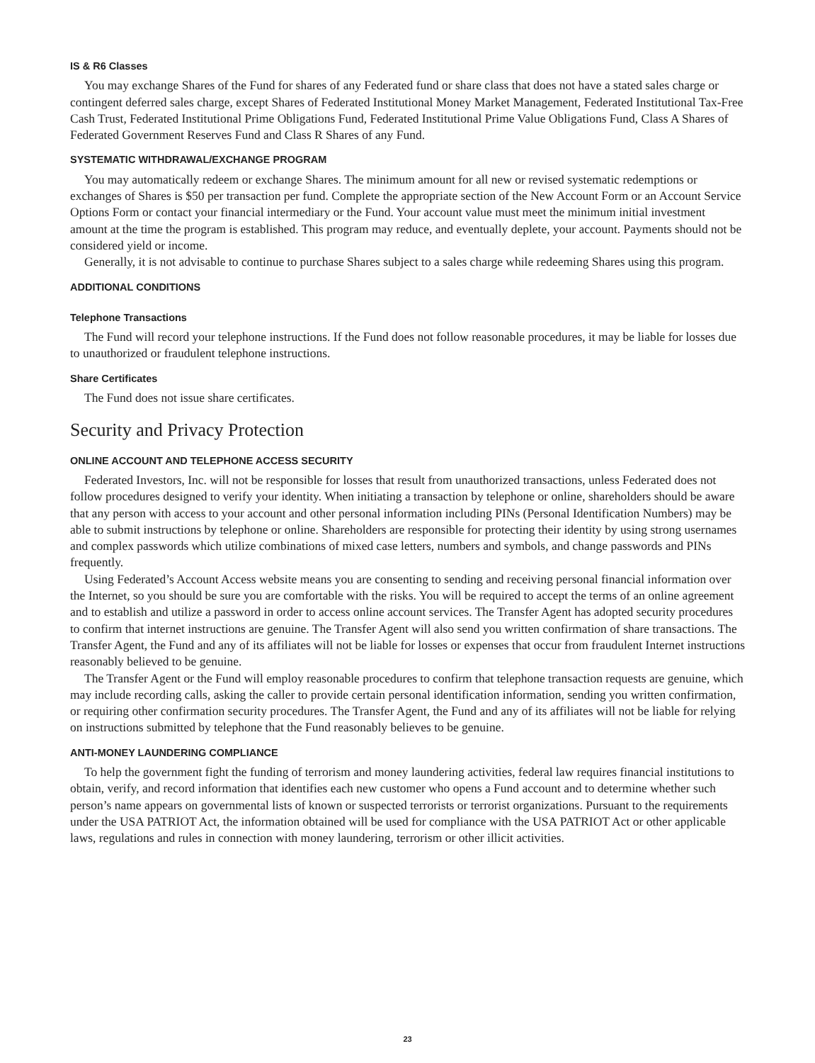IS & R6 Classes
You may exchange Shares of the Fund for shares of any Federated fund or share class that does not have a stated sales charge or contingent deferred sales charge, except Shares of Federated Institutional Money Market Management, Federated Institutional Tax-Free Cash Trust, Federated Institutional Prime Obligations Fund, Federated Institutional Prime Value Obligations Fund, Class A Shares of Federated Government Reserves Fund and Class R Shares of any Fund.
SYSTEMATIC WITHDRAWAL/EXCHANGE PROGRAM
You may automatically redeem or exchange Shares. The minimum amount for all new or revised systematic redemptions or exchanges of Shares is $50 per transaction per fund. Complete the appropriate section of the New Account Form or an Account Service Options Form or contact your financial intermediary or the Fund. Your account value must meet the minimum initial investment amount at the time the program is established. This program may reduce, and eventually deplete, your account. Payments should not be considered yield or income.
Generally, it is not advisable to continue to purchase Shares subject to a sales charge while redeeming Shares using this program.
ADDITIONAL CONDITIONS
Telephone Transactions
The Fund will record your telephone instructions. If the Fund does not follow reasonable procedures, it may be liable for losses due to unauthorized or fraudulent telephone instructions.
Share Certificates
The Fund does not issue share certificates.
Security and Privacy Protection
ONLINE ACCOUNT AND TELEPHONE ACCESS SECURITY
Federated Investors, Inc. will not be responsible for losses that result from unauthorized transactions, unless Federated does not follow procedures designed to verify your identity. When initiating a transaction by telephone or online, shareholders should be aware that any person with access to your account and other personal information including PINs (Personal Identification Numbers) may be able to submit instructions by telephone or online. Shareholders are responsible for protecting their identity by using strong usernames and complex passwords which utilize combinations of mixed case letters, numbers and symbols, and change passwords and PINs frequently.
Using Federated’s Account Access website means you are consenting to sending and receiving personal financial information over the Internet, so you should be sure you are comfortable with the risks. You will be required to accept the terms of an online agreement and to establish and utilize a password in order to access online account services. The Transfer Agent has adopted security procedures to confirm that internet instructions are genuine. The Transfer Agent will also send you written confirmation of share transactions. The Transfer Agent, the Fund and any of its affiliates will not be liable for losses or expenses that occur from fraudulent Internet instructions reasonably believed to be genuine.
The Transfer Agent or the Fund will employ reasonable procedures to confirm that telephone transaction requests are genuine, which may include recording calls, asking the caller to provide certain personal identification information, sending you written confirmation, or requiring other confirmation security procedures. The Transfer Agent, the Fund and any of its affiliates will not be liable for relying on instructions submitted by telephone that the Fund reasonably believes to be genuine.
ANTI-MONEY LAUNDERING COMPLIANCE
To help the government fight the funding of terrorism and money laundering activities, federal law requires financial institutions to obtain, verify, and record information that identifies each new customer who opens a Fund account and to determine whether such person’s name appears on governmental lists of known or suspected terrorists or terrorist organizations. Pursuant to the requirements under the USA PATRIOT Act, the information obtained will be used for compliance with the USA PATRIOT Act or other applicable laws, regulations and rules in connection with money laundering, terrorism or other illicit activities.
23